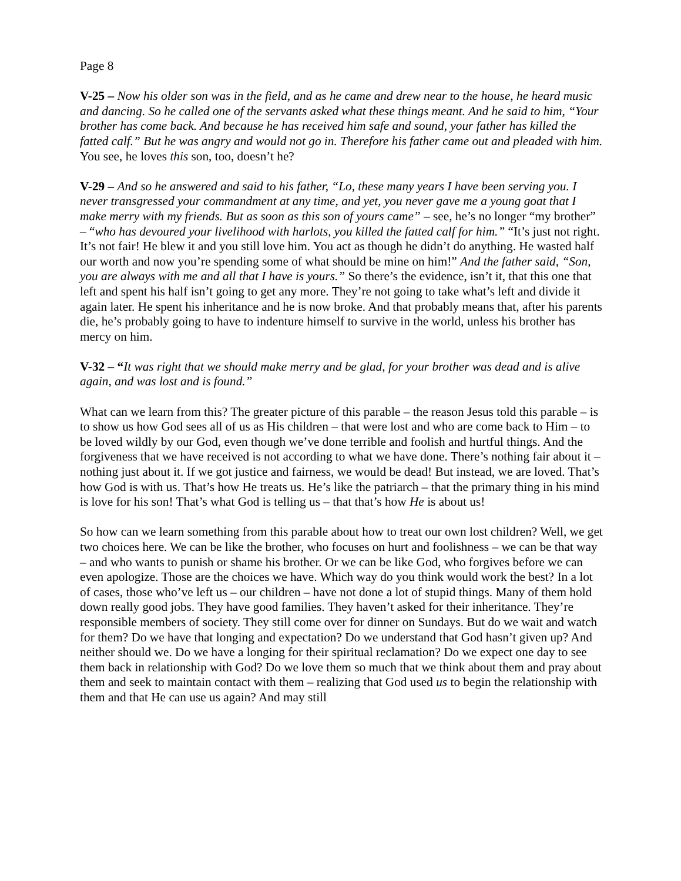Page 8
V-25 – Now his older son was in the field, and as he came and drew near to the house, he heard music and dancing. So he called one of the servants asked what these things meant. And he said to him, “Your brother has come back. And because he has received him safe and sound, your father has killed the fatted calf.” But he was angry and would not go in. Therefore his father came out and pleaded with him. You see, he loves this son, too, doesn’t he?
V-29 – And so he answered and said to his father, “Lo, these many years I have been serving you. I never transgressed your commandment at any time, and yet, you never gave me a young goat that I make merry with my friends. But as soon as this son of yours came” – see, he’s no longer “my brother” – “who has devoured your livelihood with harlots, you killed the fatted calf for him.” “It’s just not right. It’s not fair! He blew it and you still love him. You act as though he didn’t do anything. He wasted half our worth and now you’re spending some of what should be mine on him!” And the father said, “Son, you are always with me and all that I have is yours.” So there’s the evidence, isn’t it, that this one that left and spent his half isn’t going to get any more. They’re not going to take what’s left and divide it again later. He spent his inheritance and he is now broke. And that probably means that, after his parents die, he’s probably going to have to indenture himself to survive in the world, unless his brother has mercy on him.
V-32 – “It was right that we should make merry and be glad, for your brother was dead and is alive again, and was lost and is found.”
What can we learn from this? The greater picture of this parable – the reason Jesus told this parable – is to show us how God sees all of us as His children – that were lost and who are come back to Him – to be loved wildly by our God, even though we’ve done terrible and foolish and hurtful things. And the forgiveness that we have received is not according to what we have done. There’s nothing fair about it – nothing just about it. If we got justice and fairness, we would be dead! But instead, we are loved. That’s how God is with us. That’s how He treats us. He’s like the patriarch – that the primary thing in his mind is love for his son! That’s what God is telling us – that that’s how He is about us!
So how can we learn something from this parable about how to treat our own lost children? Well, we get two choices here. We can be like the brother, who focuses on hurt and foolishness – we can be that way – and who wants to punish or shame his brother. Or we can be like God, who forgives before we can even apologize. Those are the choices we have. Which way do you think would work the best? In a lot of cases, those who’ve left us – our children – have not done a lot of stupid things. Many of them hold down really good jobs. They have good families. They haven’t asked for their inheritance. They’re responsible members of society. They still come over for dinner on Sundays. But do we wait and watch for them? Do we have that longing and expectation? Do we understand that God hasn’t given up? And neither should we. Do we have a longing for their spiritual reclamation? Do we expect one day to see them back in relationship with God? Do we love them so much that we think about them and pray about them and seek to maintain contact with them – realizing that God used us to begin the relationship with them and that He can use us again? And may still